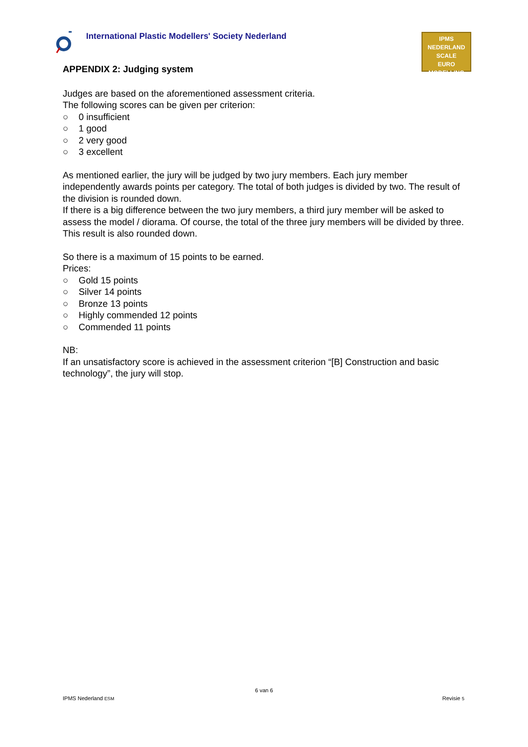International Plastic Modellers' Society Nederland
IPMS NEDERLAND
SCALE
EURO
MODELLING
APPENDIX 2: Judging system
Judges are based on the aforementioned assessment criteria.
The following scores can be given per criterion:
○ 0 insufficient
○ 1 good
○ 2 very good
○ 3 excellent
As mentioned earlier, the jury will be judged by two jury members. Each jury member independently awards points per category. The total of both judges is divided by two. The result of the division is rounded down.
If there is a big difference between the two jury members, a third jury member will be asked to assess the model / diorama. Of course, the total of the three jury members will be divided by three. This result is also rounded down.
So there is a maximum of 15 points to be earned.
Prices:
○ Gold 15 points
○ Silver 14 points
○ Bronze 13 points
○ Highly commended 12 points
○ Commended 11 points
NB:
If an unsatisfactory score is achieved in the assessment criterion “[B] Construction and basic technology”, the jury will stop.
6 van 6
IPMS Nederland ESM Revisie 5